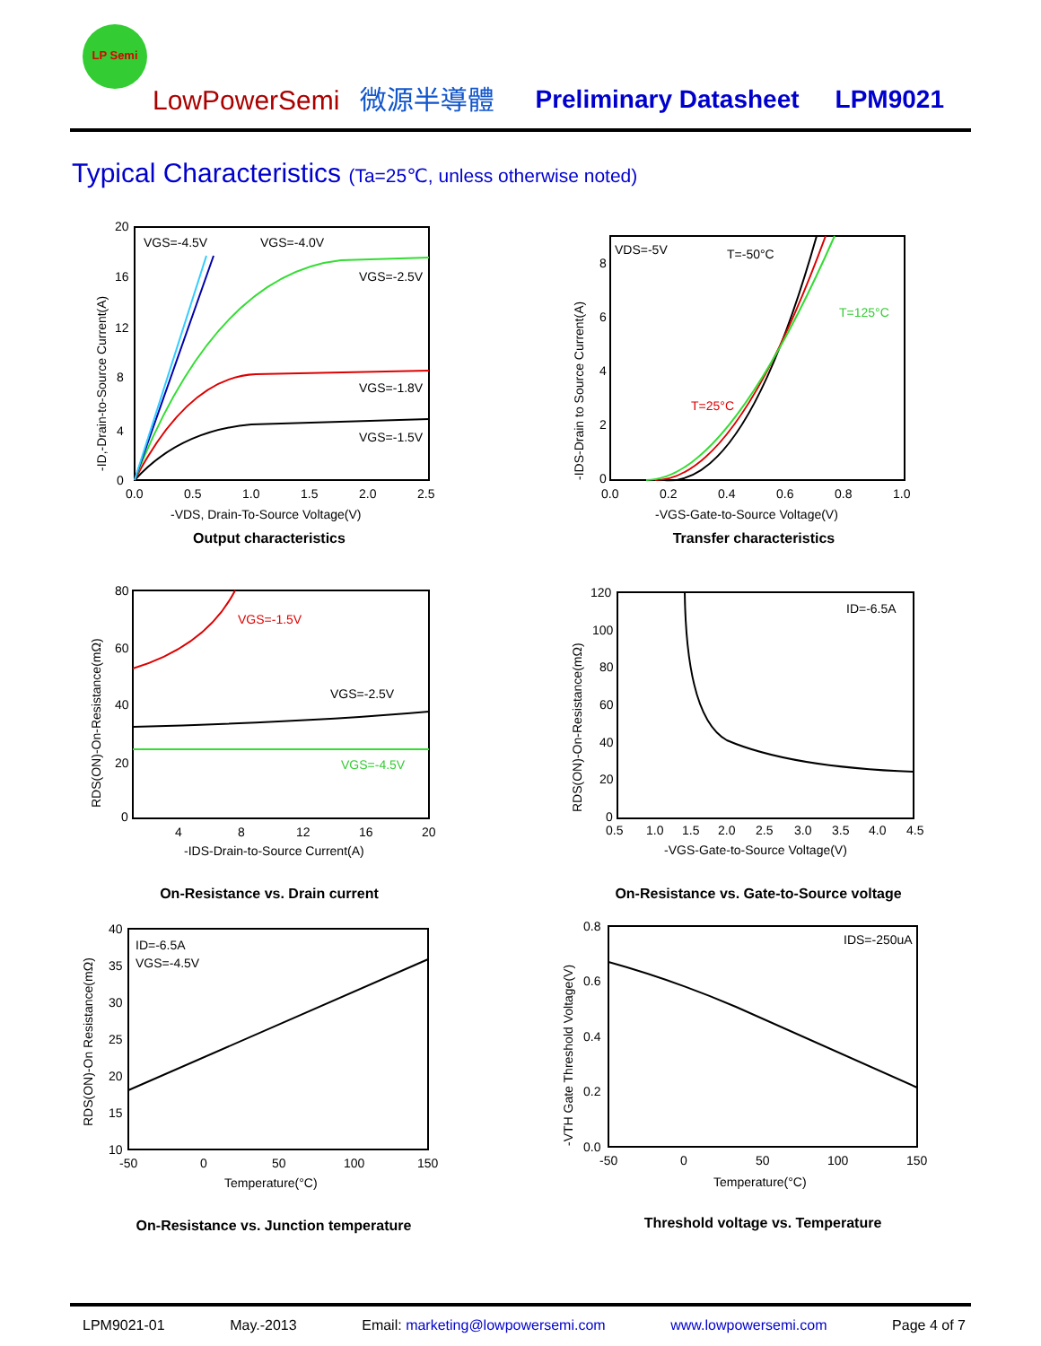LP Semi
LowPowerSemi 微源半導體 Preliminary Datasheet LPM9021
Typical Characteristics (Ta=25℃, unless otherwise noted)
VGS=-4.5V
VGS=-4.0V
VGS=-2.5V
VGS=-1.8V
VGS=-1.5V
0
4
8
12
16
20
0.0
0.5
1.0
1.5
2.0
2.5
-VDS, Drain-To-Source Voltage(V)
-ID,-Drain-to-Source Current(A)
Output characteristics
VDS=-5V
T=-50°C
T=125°C
T=25°C
0
2
4
6
8
0.0
0.2
0.4
0.6
0.8
1.0
-VGS-Gate-to-Source Voltage(V)
-IDS-Drain to Source Current(A)
Transfer characteristics
VGS=-1.5V
VGS=-2.5V
VGS=-4.5V
0
20
40
60
80
4
8
12
16
20
-IDS-Drain-to-Source Current(A)
RDS(ON)-On-Resistance(mΩ)
On-Resistance vs. Drain current
ID=-6.5A
0
20
40
60
80
100
120
0.5
1.0
1.5
2.0
2.5
3.0
3.5
4.0
4.5
-VGS-Gate-to-Source Voltage(V)
RDS(ON)-On-Resistance(mΩ)
On-Resistance vs. Gate-to-Source voltage
ID=-6.5A
VGS=-4.5V
10
15
20
25
30
35
40
-50
0
50
100
150
Temperature(°C)
RDS(ON)-On Resistance(mΩ)
On-Resistance vs. Junction temperature
IDS=-250uA
0.0
0.2
0.4
0.6
0.8
-50
0
50
100
150
Temperature(°C)
-VTH Gate Threshold Voltage(V)
Threshold voltage vs. Temperature
LPM9021-01 May.-2013 Email: marketing@lowpowersemi.com www.lowpowersemi.com Page 4 of 7